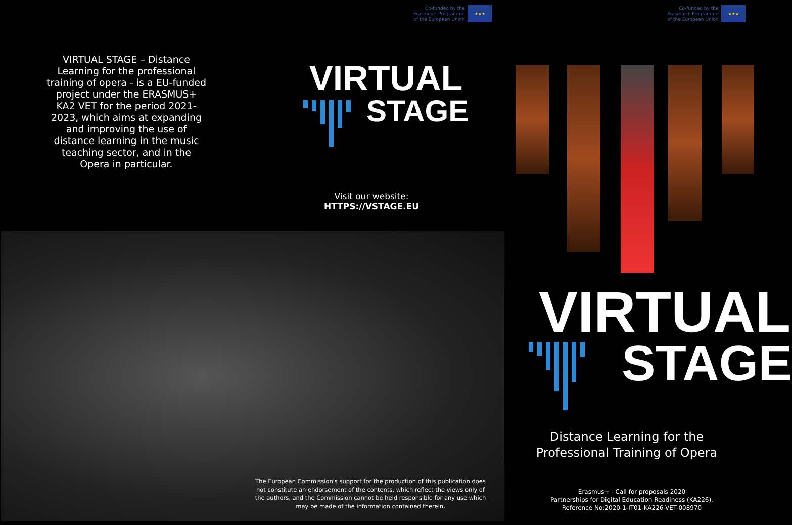Co-funded by the
Erasmus+ Programme
of the European Union
★★★
Co-funded by the
Erasmus+ Programme
of the European Union
★★★
VIRTUAL STAGE – Distance Learning for the professional training of opera - is a EU-funded project under the ERASMUS+ KA2 VET for the period 2021-2023, which aims at expanding and improving the use of distance learning in the music teaching sector, and in the Opera in particular.
VIRTUAL
STAGE
Visit our website:
HTTPS://VSTAGE.EU
The European Commission's support for the production of this publication does not constitute an endorsement of the contents, which reflect the views only of the authors, and the Commission cannot be held responsible for any use which may be made of the information contained therein.
VIRTUAL
STAGE
Distance Learning for the Professional Training of Opera
Erasmus+ - Call for proposals 2020
Partnerships for Digital Education Readiness (KA226).
Reference No:2020-1-IT01-KA226-VET-008970